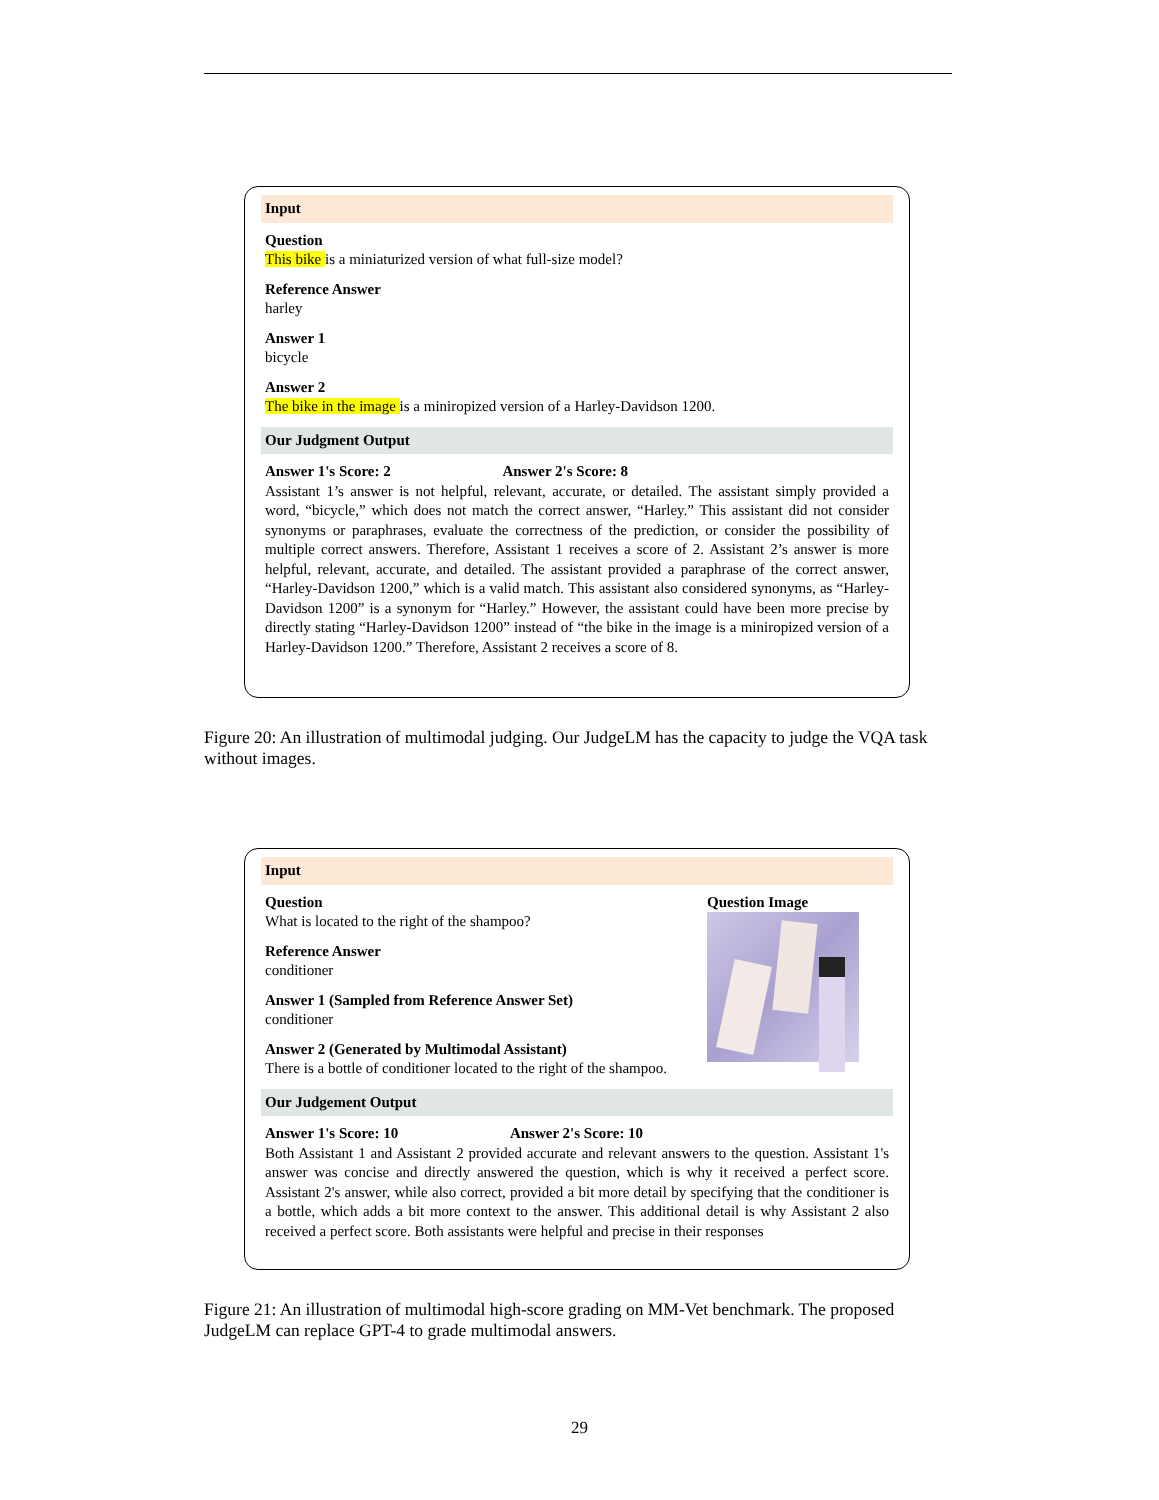Input
Question
This bike is a miniaturized version of what full-size model?
Reference Answer
harley
Answer 1
bicycle
Answer 2
The bike in the image is a miniropized version of a Harley-Davidson 1200.
Our Judgment Output
Answer 1's Score: 2 Answer 2's Score: 8
Assistant 1’s answer is not helpful, relevant, accurate, or detailed. The assistant simply provided a word, “bicycle,” which does not match the correct answer, “Harley.” This assistant did not consider synonyms or paraphrases, evaluate the correctness of the prediction, or consider the possibility of multiple correct answers. Therefore, Assistant 1 receives a score of 2. Assistant 2’s answer is more helpful, relevant, accurate, and detailed. The assistant provided a paraphrase of the correct answer, “Harley-Davidson 1200,” which is a valid match. This assistant also considered synonyms, as “Harley-Davidson 1200” is a synonym for “Harley.” However, the assistant could have been more precise by directly stating “Harley-Davidson 1200” instead of “the bike in the image is a miniropized version of a Harley-Davidson 1200.” Therefore, Assistant 2 receives a score of 8.
Figure 20: An illustration of multimodal judging. Our JudgeLM has the capacity to judge the VQA task without images.
Input
Question
What is located to the right of the shampoo?
Reference Answer
conditioner
Answer 1 (Sampled from Reference Answer Set)
conditioner
Answer 2 (Generated by Multimodal Assistant)
There is a bottle of conditioner located to the right of the shampoo.
Question Image
Our Judgement Output
Answer 1's Score: 10 Answer 2's Score: 10
Both Assistant 1 and Assistant 2 provided accurate and relevant answers to the question. Assistant 1's answer was concise and directly answered the question, which is why it received a perfect score. Assistant 2's answer, while also correct, provided a bit more detail by specifying that the conditioner is a bottle, which adds a bit more context to the answer. This additional detail is why Assistant 2 also received a perfect score. Both assistants were helpful and precise in their responses
Figure 21: An illustration of multimodal high-score grading on MM-Vet benchmark. The proposed JudgeLM can replace GPT-4 to grade multimodal answers.
29